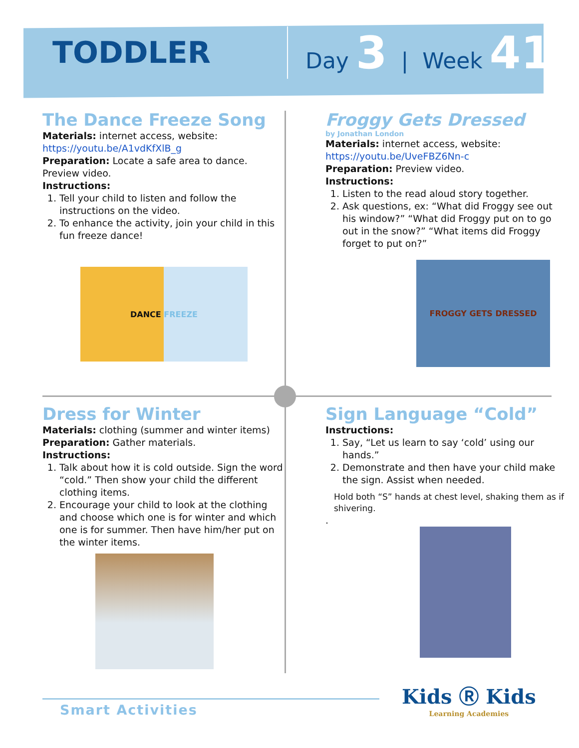TODDLER
Day 3 | Week 41
The Dance Freeze Song
Materials: internet access, website: https://youtu.be/A1vdKfXlB_g
Preparation: Locate a safe area to dance. Preview video.
Instructions:
1. Tell your child to listen and follow the instructions on the video.
2. To enhance the activity, join your child in this fun freeze dance!
DANCE FREEZE
Froggy Gets Dressed
by Jonathan London
Materials: internet access, website: https://youtu.be/UveFBZ6Nn-c
Preparation: Preview video.
Instructions:
1. Listen to the read aloud story together.
2. Ask questions, ex: “What did Froggy see out his window?” “What did Froggy put on to go out in the snow?” “What items did Froggy forget to put on?”
FROGGY GETS DRESSED
Dress for Winter
Materials: clothing (summer and winter items)
Preparation: Gather materials.
Instructions:
1. Talk about how it is cold outside. Sign the word “cold.” Then show your child the different clothing items.
2. Encourage your child to look at the clothing and choose which one is for winter and which one is for summer. Then have him/her put on the winter items.
Sign Language “Cold”
Instructions:
1. Say, “Let us learn to say ‘cold’ using our hands.”
2. Demonstrate and then have your child make the sign. Assist when needed.
Hold both “S” hands at chest level, shaking them as if shivering.
.
Smart Activities
Kids Ⓡ Kids
Learning Academies